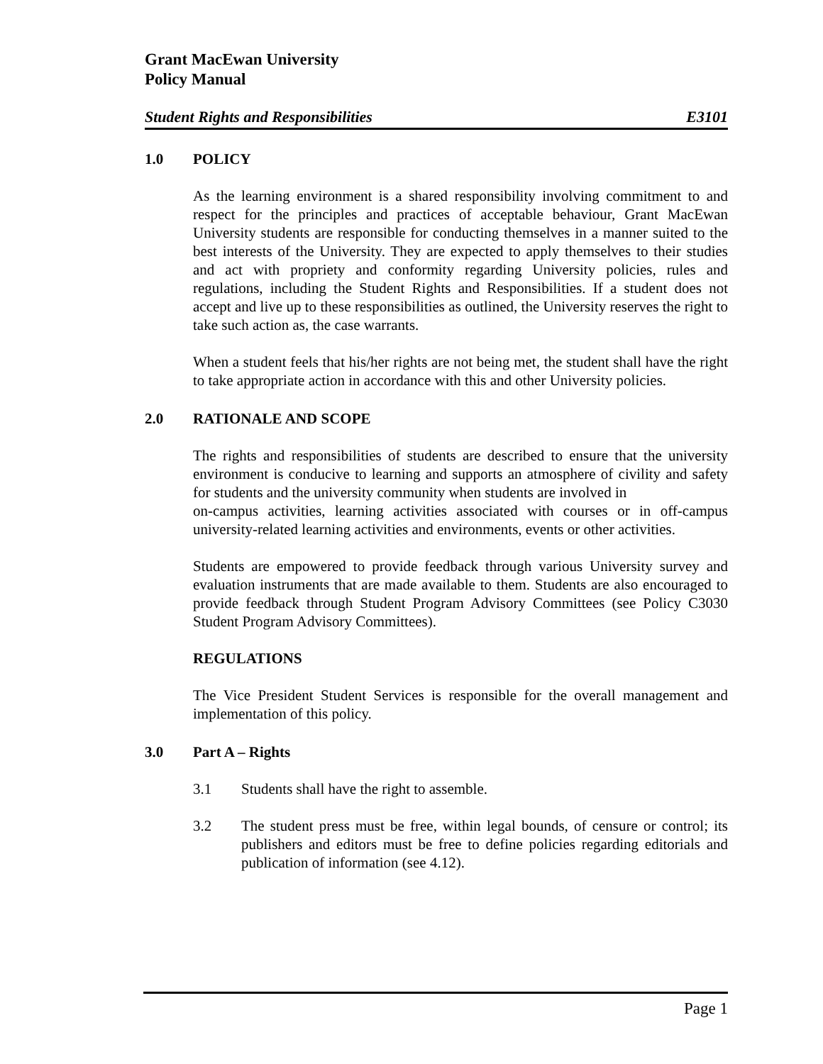Grant MacEwan University
Policy Manual
Student Rights and Responsibilities E3101
1.0 POLICY
As the learning environment is a shared responsibility involving commitment to and respect for the principles and practices of acceptable behaviour, Grant MacEwan University students are responsible for conducting themselves in a manner suited to the best interests of the University. They are expected to apply themselves to their studies and act with propriety and conformity regarding University policies, rules and regulations, including the Student Rights and Responsibilities. If a student does not accept and live up to these responsibilities as outlined, the University reserves the right to take such action as, the case warrants.
When a student feels that his/her rights are not being met, the student shall have the right to take appropriate action in accordance with this and other University policies.
2.0 RATIONALE AND SCOPE
The rights and responsibilities of students are described to ensure that the university environment is conducive to learning and supports an atmosphere of civility and safety for students and the university community when students are involved in
on-campus activities, learning activities associated with courses or in off-campus university-related learning activities and environments, events or other activities.
Students are empowered to provide feedback through various University survey and evaluation instruments that are made available to them. Students are also encouraged to provide feedback through Student Program Advisory Committees (see Policy C3030 Student Program Advisory Committees).
REGULATIONS
The Vice President Student Services is responsible for the overall management and implementation of this policy.
3.0 Part A – Rights
3.1 Students shall have the right to assemble.
3.2 The student press must be free, within legal bounds, of censure or control; its publishers and editors must be free to define policies regarding editorials and publication of information (see 4.12).
Page 1